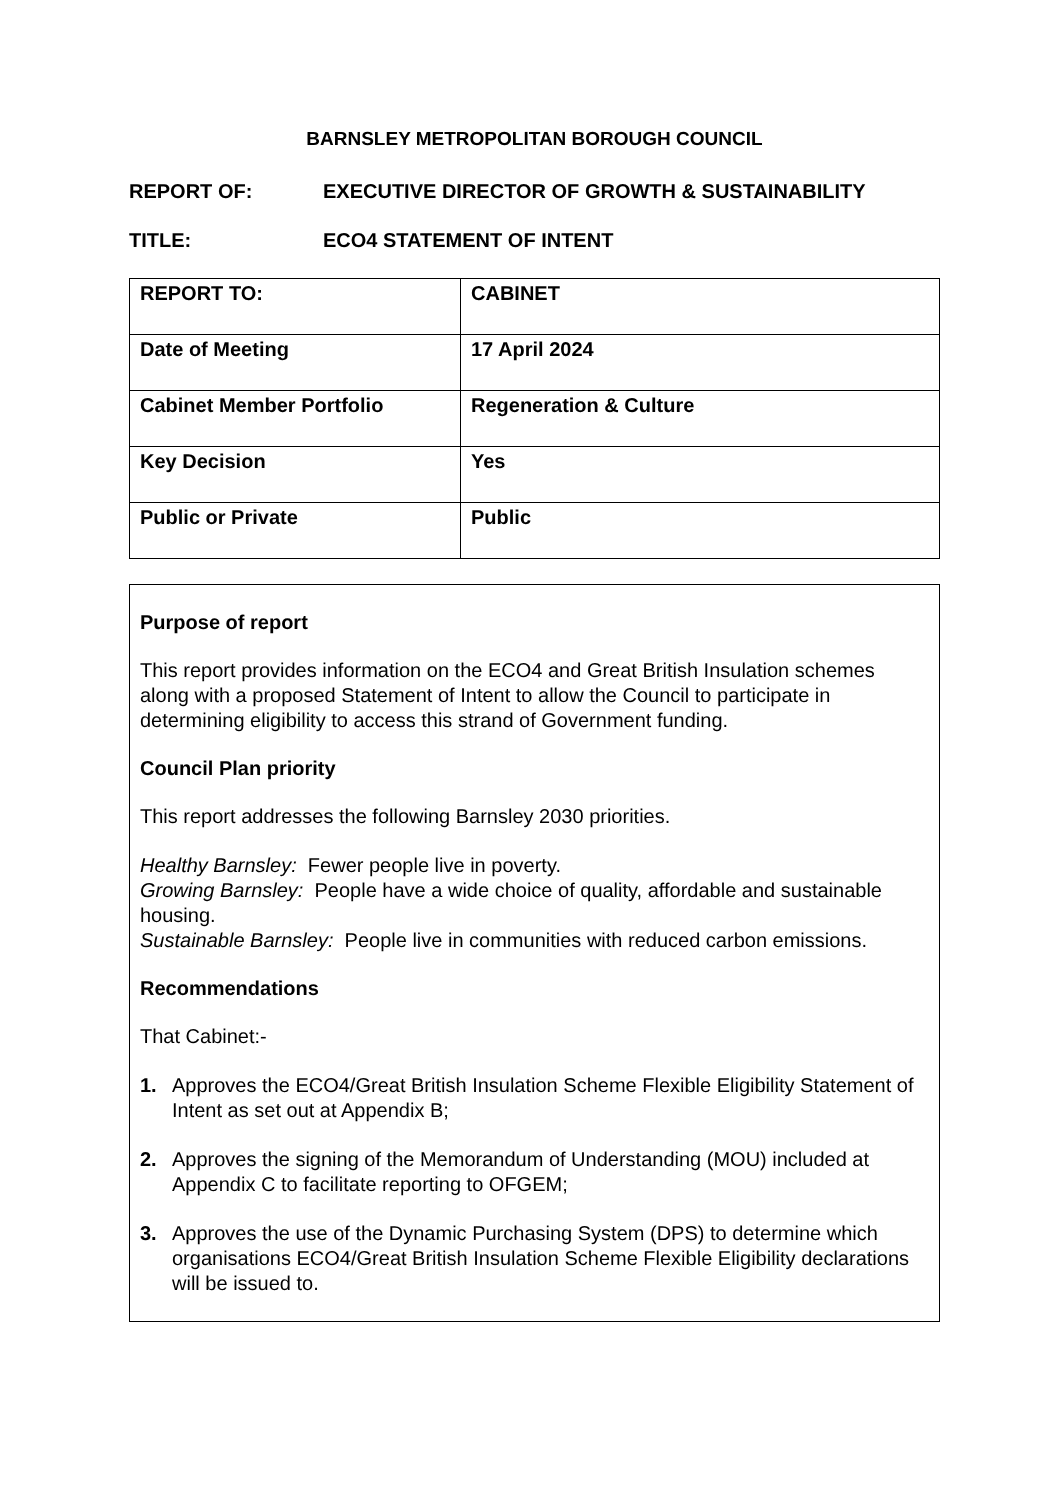BARNSLEY METROPOLITAN BOROUGH COUNCIL
REPORT OF: EXECUTIVE DIRECTOR OF GROWTH & SUSTAINABILITY
TITLE: ECO4 STATEMENT OF INTENT
| REPORT TO: | CABINET |
| Date of Meeting | 17 April 2024 |
| Cabinet Member Portfolio | Regeneration & Culture |
| Key Decision | Yes |
| Public or Private | Public |
Purpose of report
This report provides information on the ECO4 and Great British Insulation schemes along with a proposed Statement of Intent to allow the Council to participate in determining eligibility to access this strand of Government funding.
Council Plan priority
This report addresses the following Barnsley 2030 priorities.
Healthy Barnsley: Fewer people live in poverty.
Growing Barnsley: People have a wide choice of quality, affordable and sustainable housing.
Sustainable Barnsley: People live in communities with reduced carbon emissions.
Recommendations
That Cabinet:-
1. Approves the ECO4/Great British Insulation Scheme Flexible Eligibility Statement of Intent as set out at Appendix B;
2. Approves the signing of the Memorandum of Understanding (MOU) included at Appendix C to facilitate reporting to OFGEM;
3. Approves the use of the Dynamic Purchasing System (DPS) to determine which organisations ECO4/Great British Insulation Scheme Flexible Eligibility declarations will be issued to.